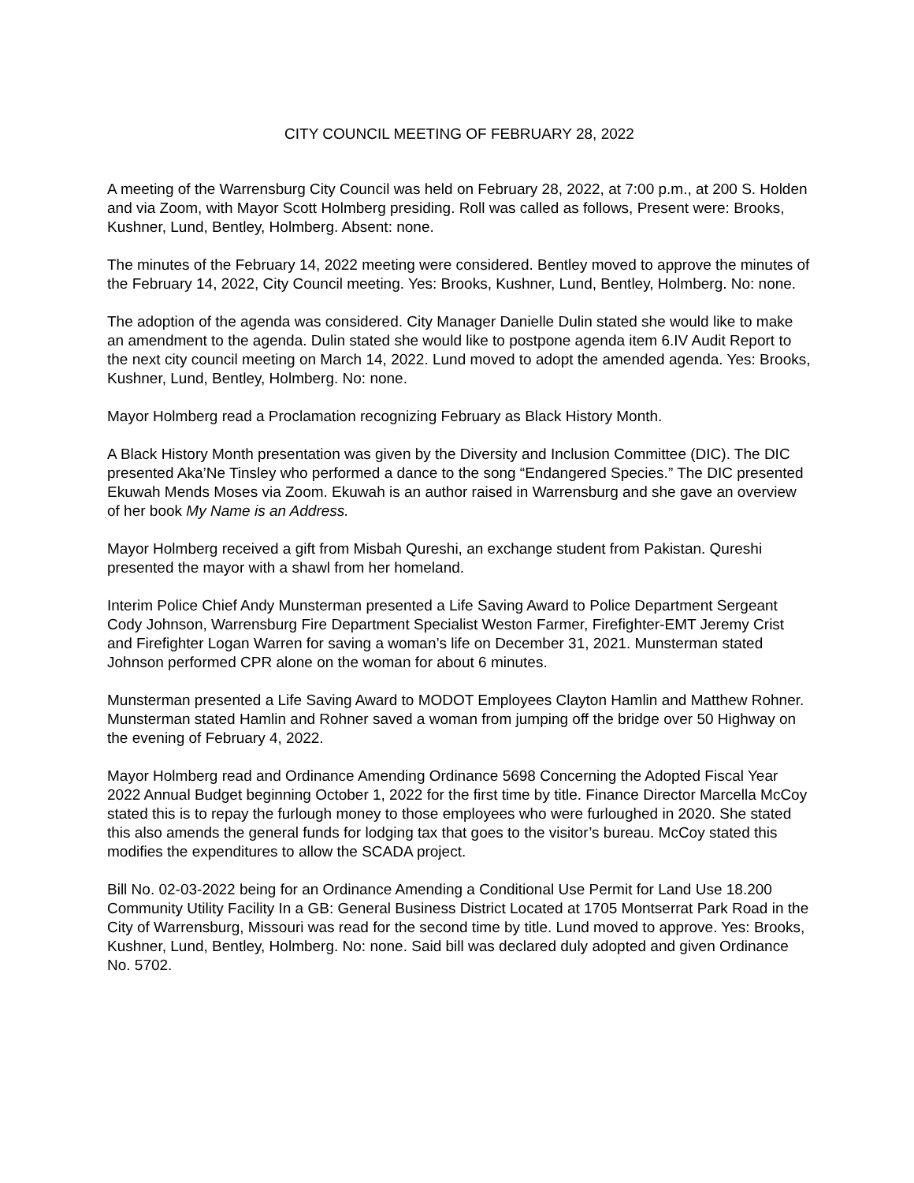CITY COUNCIL MEETING OF FEBRUARY 28, 2022
A meeting of the Warrensburg City Council was held on February 28, 2022, at 7:00 p.m., at 200 S. Holden and via Zoom, with Mayor Scott Holmberg presiding. Roll was called as follows, Present were: Brooks, Kushner, Lund, Bentley, Holmberg. Absent: none.
The minutes of the February 14, 2022 meeting were considered. Bentley moved to approve the minutes of the February 14, 2022, City Council meeting. Yes: Brooks, Kushner, Lund, Bentley, Holmberg. No: none.
The adoption of the agenda was considered. City Manager Danielle Dulin stated she would like to make an amendment to the agenda. Dulin stated she would like to postpone agenda item 6.IV Audit Report to the next city council meeting on March 14, 2022. Lund moved to adopt the amended agenda. Yes: Brooks, Kushner, Lund, Bentley, Holmberg. No: none.
Mayor Holmberg read a Proclamation recognizing February as Black History Month.
A Black History Month presentation was given by the Diversity and Inclusion Committee (DIC). The DIC presented Aka’Ne Tinsley who performed a dance to the song “Endangered Species.” The DIC presented Ekuwah Mends Moses via Zoom. Ekuwah is an author raised in Warrensburg and she gave an overview of her book My Name is an Address.
Mayor Holmberg received a gift from Misbah Qureshi, an exchange student from Pakistan. Qureshi presented the mayor with a shawl from her homeland.
Interim Police Chief Andy Munsterman presented a Life Saving Award to Police Department Sergeant Cody Johnson, Warrensburg Fire Department Specialist Weston Farmer, Firefighter-EMT Jeremy Crist and Firefighter Logan Warren for saving a woman’s life on December 31, 2021. Munsterman stated Johnson performed CPR alone on the woman for about 6 minutes.
Munsterman presented a Life Saving Award to MODOT Employees Clayton Hamlin and Matthew Rohner. Munsterman stated Hamlin and Rohner saved a woman from jumping off the bridge over 50 Highway on the evening of February 4, 2022.
Mayor Holmberg read and Ordinance Amending Ordinance 5698 Concerning the Adopted Fiscal Year 2022 Annual Budget beginning October 1, 2022 for the first time by title. Finance Director Marcella McCoy stated this is to repay the furlough money to those employees who were furloughed in 2020. She stated this also amends the general funds for lodging tax that goes to the visitor’s bureau. McCoy stated this modifies the expenditures to allow the SCADA project.
Bill No. 02-03-2022 being for an Ordinance Amending a Conditional Use Permit for Land Use 18.200 Community Utility Facility In a GB: General Business District Located at 1705 Montserrat Park Road in the City of Warrensburg, Missouri was read for the second time by title. Lund moved to approve. Yes: Brooks, Kushner, Lund, Bentley, Holmberg. No: none. Said bill was declared duly adopted and given Ordinance No. 5702.